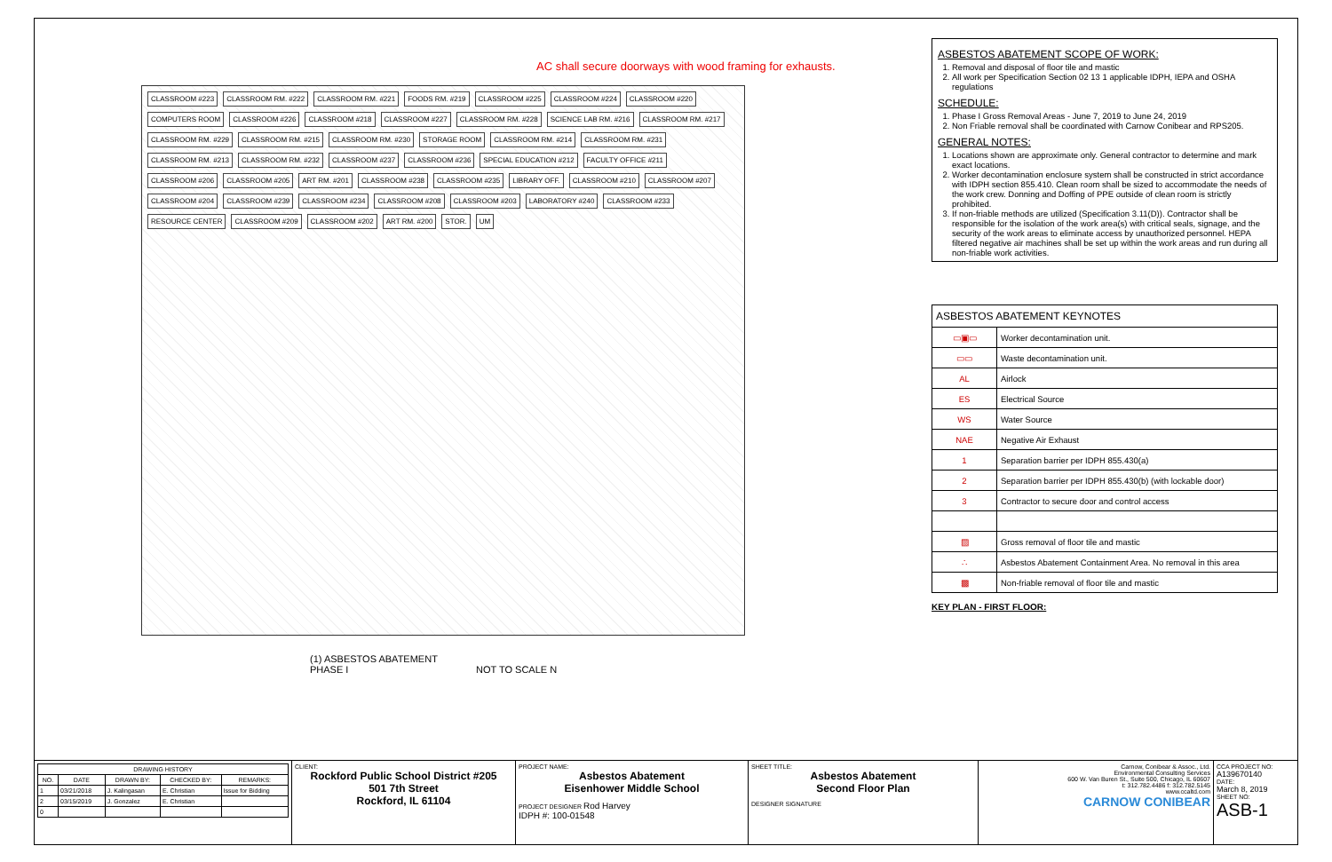AC shall secure doorways with wood framing for exhausts.
CLASSROOM #223 CLASSROOM RM. #222 CLASSROOM RM. #221 FOODS RM. #219 CLASSROOM #225 CLASSROOM #224 CLASSROOM #220 COMPUTERS ROOM CLASSROOM #226 CLASSROOM #218 CLASSROOM #227 CLASSROOM RM. #228 SCIENCE LAB RM. #216 CLASSROOM RM. #217 CLASSROOM RM. #229 CLASSROOM RM. #215 CLASSROOM RM. #230 STORAGE ROOM CLASSROOM RM. #214 CLASSROOM RM. #231 CLASSROOM RM. #213 CLASSROOM RM. #232 CLASSROOM #237 CLASSROOM #236 SPECIAL EDUCATION #212 FACULTY OFFICE #211 CLASSROOM #206 CLASSROOM #205 ART RM. #201 CLASSROOM #238 CLASSROOM #235 LIBRARY OFF. CLASSROOM #210 CLASSROOM #207 CLASSROOM #204 CLASSROOM #239 CLASSROOM #234 CLASSROOM #208 CLASSROOM #203 LABORATORY #240 CLASSROOM #233 RESOURCE CENTER CLASSROOM #209 CLASSROOM #202 ART RM. #200 STOR. UM
(1) ASBESTOS ABATEMENT
PHASE I NOT TO SCALE N
ASBESTOS ABATEMENT SCOPE OF WORK:
1. Removal and disposal of floor tile and mastic
2. All work per Specification Section 02 13 1 applicable IDPH, IEPA and OSHA regulations
SCHEDULE:
1. Phase I Gross Removal Areas - June 7, 2019 to June 24, 2019
2. Non Friable removal shall be coordinated with Carnow Conibear and RPS205.
GENERAL NOTES:
1. Locations shown are approximate only. General contractor to determine and mark exact locations.
2. Worker decontamination enclosure system shall be constructed in strict accordance with IDPH section 855.410. Clean room shall be sized to accommodate the needs of the work crew. Donning and Doffing of PPE outside of clean room is strictly prohibited.
3. If non-friable methods are utilized (Specification 3.11(D)). Contractor shall be responsible for the isolation of the work area(s) with critical seals, signage, and the security of the work areas to eliminate access by unauthorized personnel. HEPA filtered negative air machines shall be set up within the work areas and run during all non-friable work activities.
| ASBESTOS ABATEMENT KEYNOTES | |
| --- | --- |
| ▭▣▭ | Worker decontamination unit. |
| ▭▭ | Waste decontamination unit. |
| AL | Airlock |
| ES | Electrical Source |
| WS | Water Source |
| NAE | Negative Air Exhaust |
| 1 | Separation barrier per IDPH 855.430(a) |
| 2 | Separation barrier per IDPH 855.430(b) (with lockable door) |
| 3 | Contractor to secure door and control access |
| ▨ | Gross removal of floor tile and mastic |
| ∴ | Asbestos Abatement Containment Area. No removal in this area |
| ▩ | Non-friable removal of floor tile and mastic |
KEY PLAN - FIRST FLOOR:
| DRAWING HISTORY | | | | |
| --- | --- | --- | --- | --- |
| NO. | DATE | DRAWN BY: | CHECKED BY: | REMARKS: |
| 1 | 03/21/2018 | J. Kalingasan | E. Christian | Issue for Bidding |
| 2 | 03/15/2019 | J. Gonzalez | E. Christian | |
| 0 | | | | |
CLIENT:
Rockford Public School District #205
501 7th Street
Rockford, IL 61104
PROJECT NAME:
Asbestos Abatement
Eisenhower Middle School
PROJECT DESIGNER Rod Harvey
IDPH #: 100-01548
SHEET TITLE:
Asbestos Abatement
Second Floor Plan
DESIGNER SIGNATURE
Carnow, Conibear & Assoc., Ltd.
Environmental Consulting Services
600 W. Van Buren St., Suite 500, Chicago, IL 60607
t: 312.782.4486 f: 312.782.5145
www.ccaltd.com
CARNOW CONIBEAR
CCA PROJECT NO:
A139670140
DATE:
March 8, 2019
SHEET NO:
ASB-1